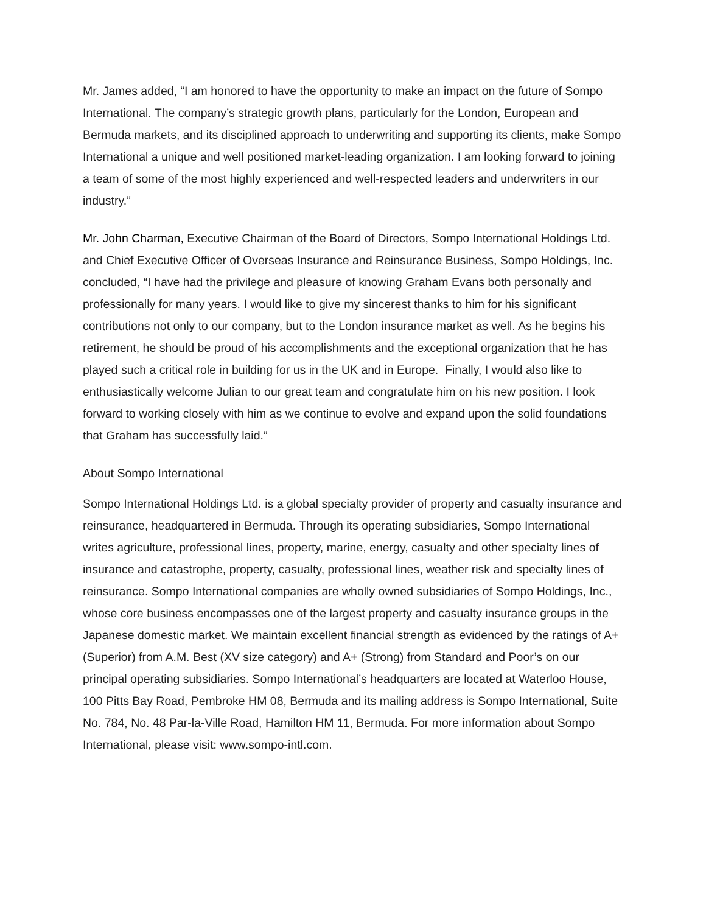Mr. James added, “I am honored to have the opportunity to make an impact on the future of Sompo International. The company’s strategic growth plans, particularly for the London, European and Bermuda markets, and its disciplined approach to underwriting and supporting its clients, make Sompo International a unique and well positioned market-leading organization. I am looking forward to joining a team of some of the most highly experienced and well-respected leaders and underwriters in our industry.”
Mr. John Charman, Executive Chairman of the Board of Directors, Sompo International Holdings Ltd. and Chief Executive Officer of Overseas Insurance and Reinsurance Business, Sompo Holdings, Inc. concluded, “I have had the privilege and pleasure of knowing Graham Evans both personally and professionally for many years. I would like to give my sincerest thanks to him for his significant contributions not only to our company, but to the London insurance market as well. As he begins his retirement, he should be proud of his accomplishments and the exceptional organization that he has played such a critical role in building for us in the UK and in Europe. Finally, I would also like to enthusiastically welcome Julian to our great team and congratulate him on his new position. I look forward to working closely with him as we continue to evolve and expand upon the solid foundations that Graham has successfully laid.”
About Sompo International
Sompo International Holdings Ltd. is a global specialty provider of property and casualty insurance and reinsurance, headquartered in Bermuda. Through its operating subsidiaries, Sompo International writes agriculture, professional lines, property, marine, energy, casualty and other specialty lines of insurance and catastrophe, property, casualty, professional lines, weather risk and specialty lines of reinsurance. Sompo International companies are wholly owned subsidiaries of Sompo Holdings, Inc., whose core business encompasses one of the largest property and casualty insurance groups in the Japanese domestic market. We maintain excellent financial strength as evidenced by the ratings of A+ (Superior) from A.M. Best (XV size category) and A+ (Strong) from Standard and Poor’s on our principal operating subsidiaries. Sompo International’s headquarters are located at Waterloo House, 100 Pitts Bay Road, Pembroke HM 08, Bermuda and its mailing address is Sompo International, Suite No. 784, No. 48 Par-la-Ville Road, Hamilton HM 11, Bermuda. For more information about Sompo International, please visit: www.sompo-intl.com.